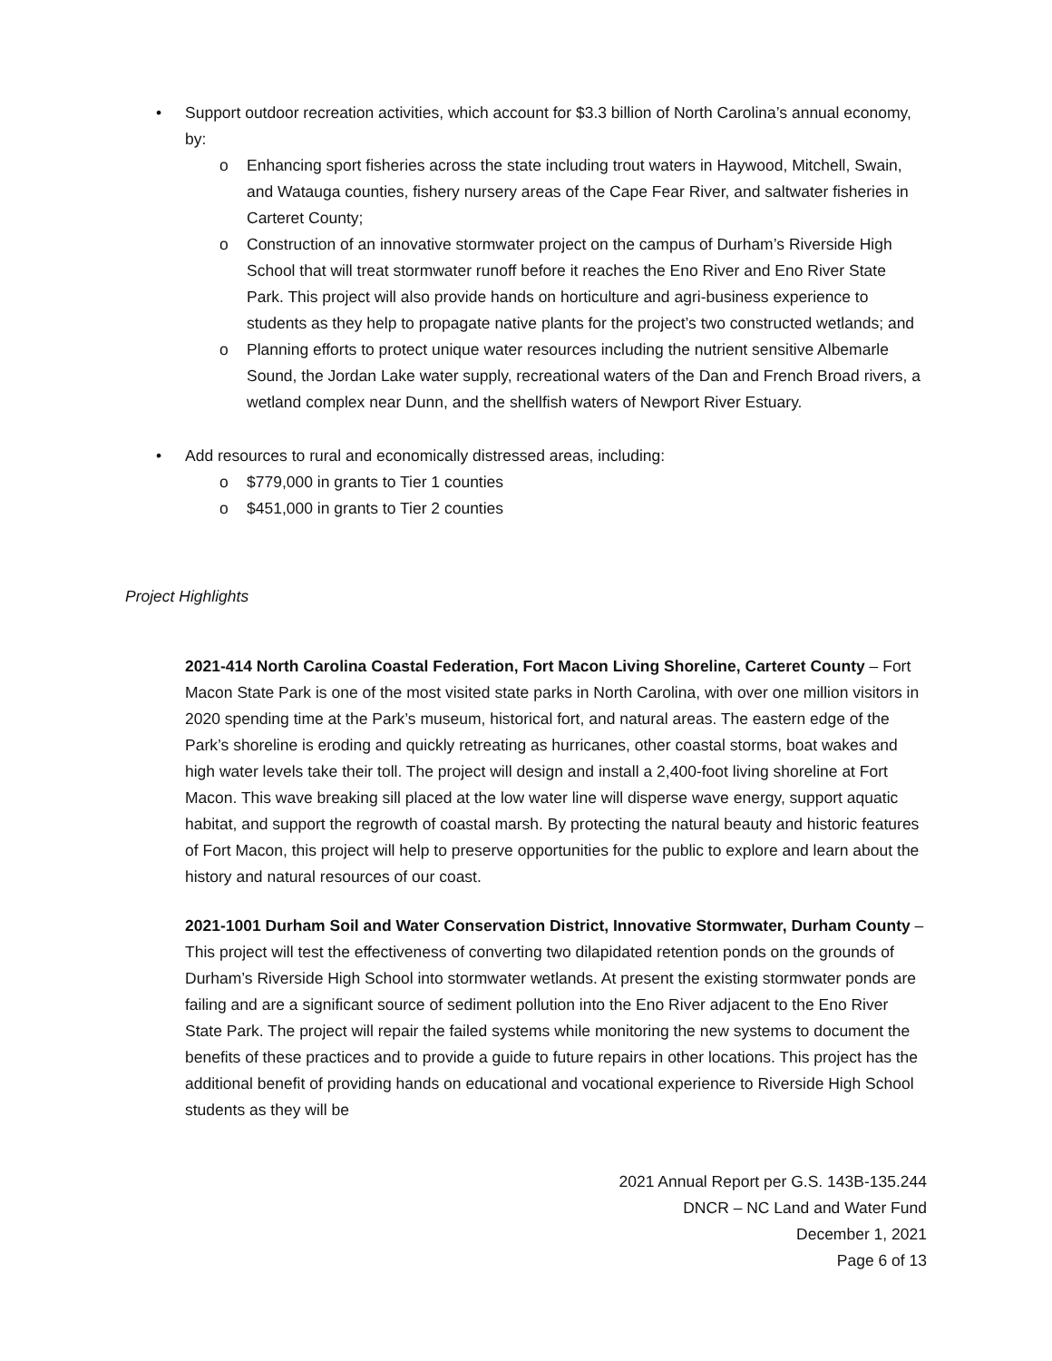• Support outdoor recreation activities, which account for $3.3 billion of North Carolina’s annual economy, by:
o Enhancing sport fisheries across the state including trout waters in Haywood, Mitchell, Swain, and Watauga counties, fishery nursery areas of the Cape Fear River, and saltwater fisheries in Carteret County;
o Construction of an innovative stormwater project on the campus of Durham’s Riverside High School that will treat stormwater runoff before it reaches the Eno River and Eno River State Park. This project will also provide hands on horticulture and agri-business experience to students as they help to propagate native plants for the project’s two constructed wetlands; and
o Planning efforts to protect unique water resources including the nutrient sensitive Albemarle Sound, the Jordan Lake water supply, recreational waters of the Dan and French Broad rivers, a wetland complex near Dunn, and the shellfish waters of Newport River Estuary.
• Add resources to rural and economically distressed areas, including:
o $779,000 in grants to Tier 1 counties
o $451,000 in grants to Tier 2 counties
Project Highlights
2021-414 North Carolina Coastal Federation, Fort Macon Living Shoreline, Carteret County – Fort Macon State Park is one of the most visited state parks in North Carolina, with over one million visitors in 2020 spending time at the Park’s museum, historical fort, and natural areas. The eastern edge of the Park’s shoreline is eroding and quickly retreating as hurricanes, other coastal storms, boat wakes and high water levels take their toll. The project will design and install a 2,400-foot living shoreline at Fort Macon. This wave breaking sill placed at the low water line will disperse wave energy, support aquatic habitat, and support the regrowth of coastal marsh. By protecting the natural beauty and historic features of Fort Macon, this project will help to preserve opportunities for the public to explore and learn about the history and natural resources of our coast.
2021-1001 Durham Soil and Water Conservation District, Innovative Stormwater, Durham County – This project will test the effectiveness of converting two dilapidated retention ponds on the grounds of Durham’s Riverside High School into stormwater wetlands. At present the existing stormwater ponds are failing and are a significant source of sediment pollution into the Eno River adjacent to the Eno River State Park. The project will repair the failed systems while monitoring the new systems to document the benefits of these practices and to provide a guide to future repairs in other locations. This project has the additional benefit of providing hands on educational and vocational experience to Riverside High School students as they will be
2021 Annual Report per G.S. 143B-135.244
DNCR – NC Land and Water Fund
December 1, 2021
Page 6 of 13